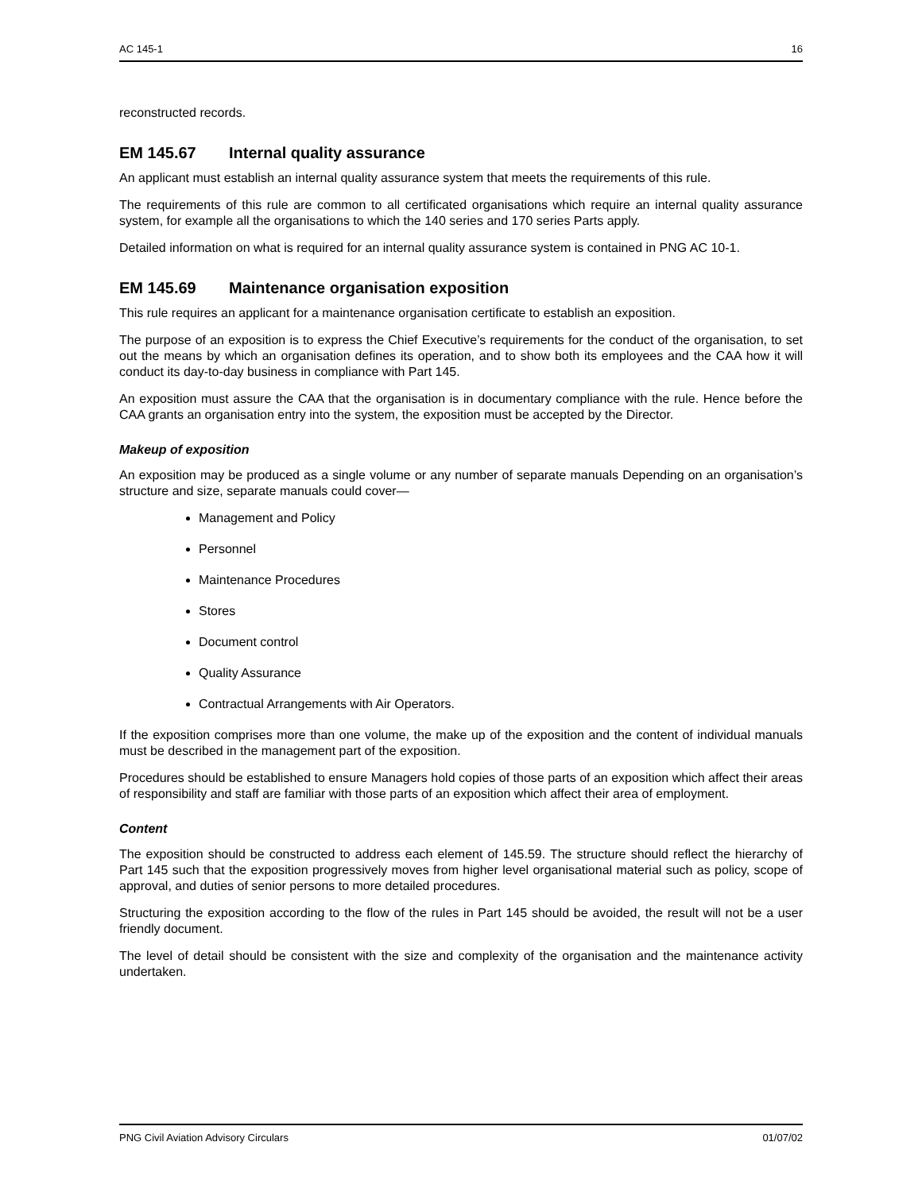AC 145-1 16
reconstructed records.
EM 145.67 Internal quality assurance
An applicant must establish an internal quality assurance system that meets the requirements of this rule.
The requirements of this rule are common to all certificated organisations which require an internal quality assurance system, for example all the organisations to which the 140 series and 170 series Parts apply.
Detailed information on what is required for an internal quality assurance system is contained in PNG AC 10-1.
EM 145.69 Maintenance organisation exposition
This rule requires an applicant for a maintenance organisation certificate to establish an exposition.
The purpose of an exposition is to express the Chief Executive’s requirements for the conduct of the organisation, to set out the means by which an organisation defines its operation, and to show both its employees and the CAA how it will conduct its day-to-day business in compliance with Part 145.
An exposition must assure the CAA that the organisation is in documentary compliance with the rule. Hence before the CAA grants an organisation entry into the system, the exposition must be accepted by the Director.
Makeup of exposition
An exposition may be produced as a single volume or any number of separate manuals Depending on an organisation’s structure and size, separate manuals could cover—
Management and Policy
Personnel
Maintenance Procedures
Stores
Document control
Quality Assurance
Contractual Arrangements with Air Operators.
If the exposition comprises more than one volume, the make up of the exposition and the content of individual manuals must be described in the management part of the exposition.
Procedures should be established to ensure Managers hold copies of those parts of an exposition which affect their areas of responsibility and staff are familiar with those parts of an exposition which affect their area of employment.
Content
The exposition should be constructed to address each element of 145.59. The structure should reflect the hierarchy of Part 145 such that the exposition progressively moves from higher level organisational material such as policy, scope of approval, and duties of senior persons to more detailed procedures.
Structuring the exposition according to the flow of the rules in Part 145 should be avoided, the result will not be a user friendly document.
The level of detail should be consistent with the size and complexity of the organisation and the maintenance activity undertaken.
PNG Civil Aviation Advisory Circulars 01/07/02